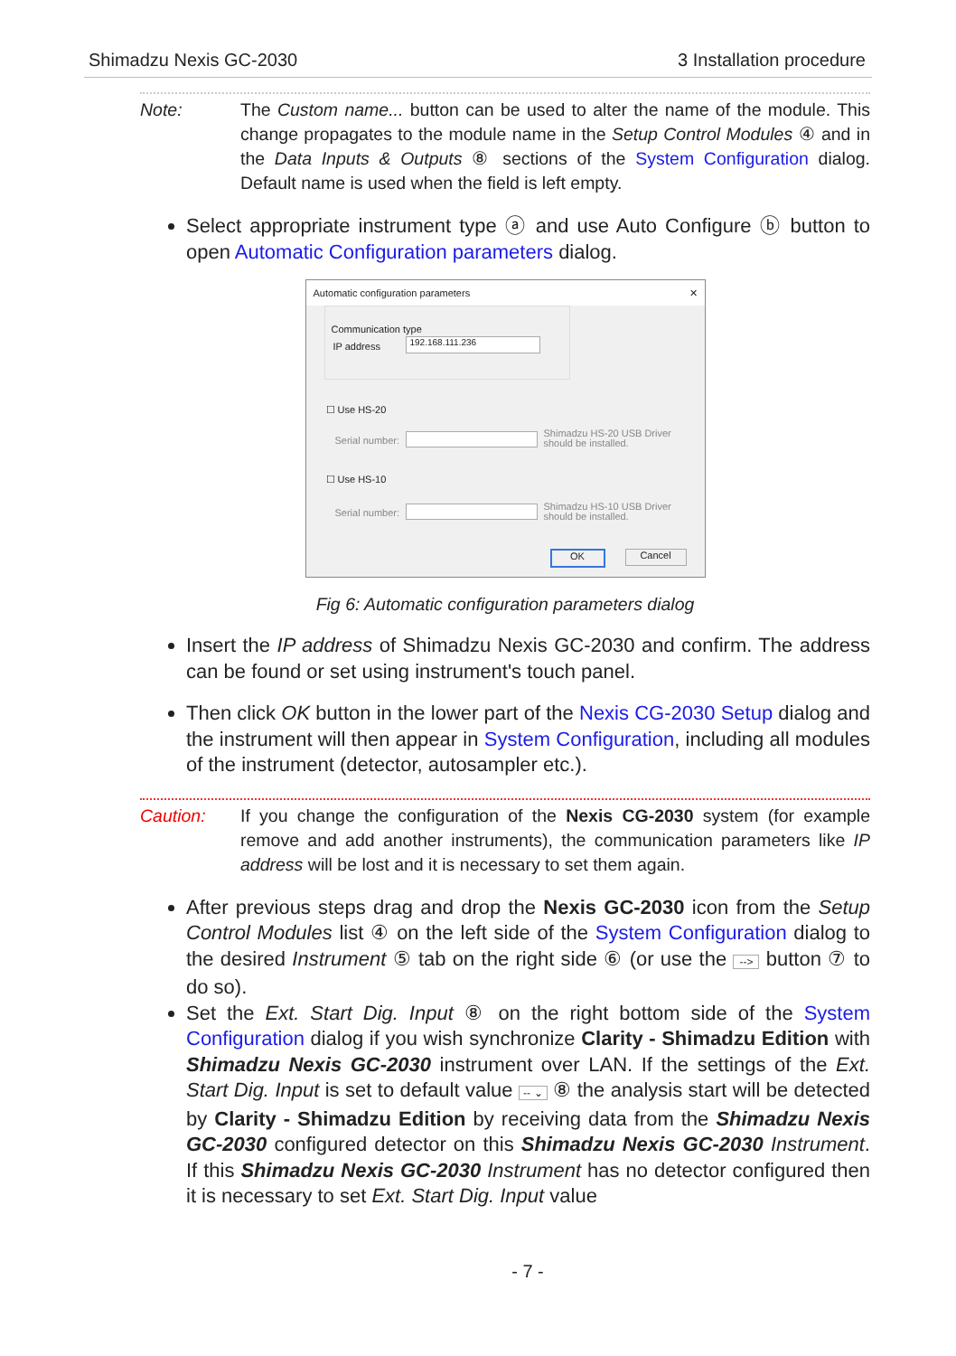Shimadzu Nexis GC-2030 3 Installation procedure
Note: The Custom name... button can be used to alter the name of the module. This change propagates to the module name in the Setup Control Modules ④ and in the Data Inputs & Outputs ⑧ sections of the System Configuration dialog. Default name is used when the field is left empty.
Select appropriate instrument type ⓐ and use Auto Configure ⓑ button to open Automatic Configuration parameters dialog.
Automatic configuration parameters ✕
Communication type
IP address 192.168.111.236
☐ Use HS-20
Serial number:
Shimadzu HS-20 USB Driver
should be installed.
☐ Use HS-10
Serial number:
Shimadzu HS-10 USB Driver
should be installed.
OK Cancel
Fig 6: Automatic configuration parameters dialog
Insert the IP address of Shimadzu Nexis GC-2030 and confirm. The address can be found or set using instrument's touch panel.
Then click OK button in the lower part of the Nexis CG-2030 Setup dialog and the instrument will then appear in System Configuration, including all modules of the instrument (detector, autosampler etc.).
Caution: If you change the configuration of the Nexis CG-2030 system (for example remove and add another instruments), the communication parameters like IP address will be lost and it is necessary to set them again.
After previous steps drag and drop the Nexis GC-2030 icon from the Setup Control Modules list ④ on the left side of the System Configuration dialog to the desired Instrument ⑤ tab on the right side ⑥ (or use the --> button ⑦ to do so).
Set the Ext. Start Dig. Input ⑧ on the right bottom side of the System Configuration dialog if you wish synchronize Clarity - Shimadzu Edition with Shimadzu Nexis GC-2030 instrument over LAN. If the settings of the Ext. Start Dig. Input is set to default value -- ⌄ ⑧ the analysis start will be detected by Clarity - Shimadzu Edition by receiving data from the Shimadzu Nexis GC-2030 configured detector on this Shimadzu Nexis GC-2030 Instrument. If this Shimadzu Nexis GC-2030 Instrument has no detector configured then it is necessary to set Ext. Start Dig. Input value
- 7 -